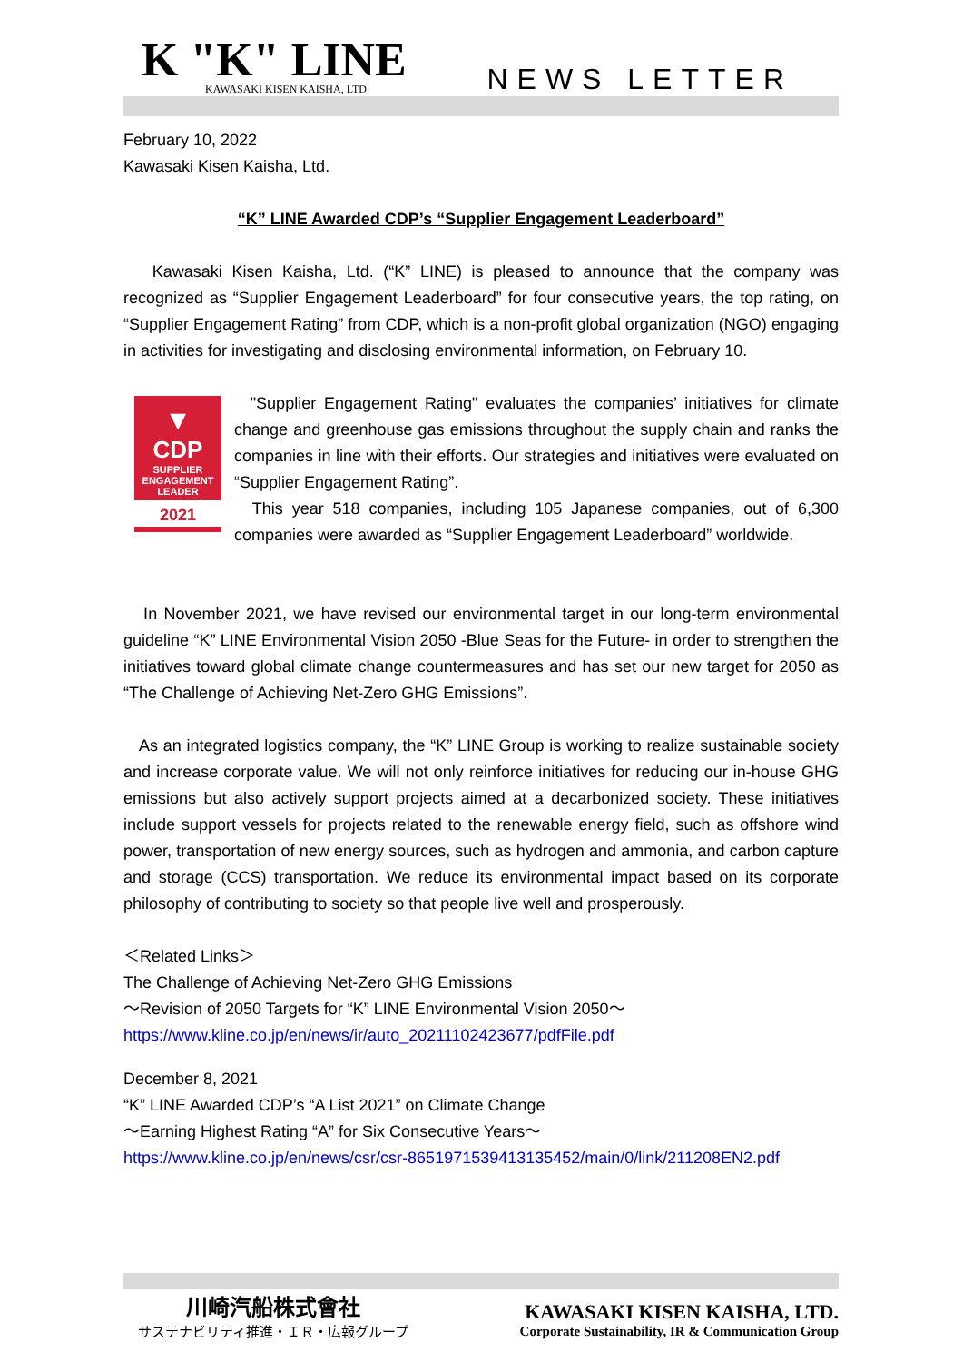K "K" LINE
KAWASAKI KISEN KAISHA, LTD.
NEWS LETTER
February 10, 2022
Kawasaki Kisen Kaisha, Ltd.
“K” LINE Awarded CDP’s “Supplier Engagement Leaderboard”
Kawasaki Kisen Kaisha, Ltd. (“K” LINE) is pleased to announce that the company was recognized as “Supplier Engagement Leaderboard” for four consecutive years, the top rating, on “Supplier Engagement Rating” from CDP, which is a non-profit global organization (NGO) engaging in activities for investigating and disclosing environmental information, on February 10.
▼
CDP
SUPPLIER
ENGAGEMENT
LEADER
2021
"Supplier Engagement Rating" evaluates the companies’ initiatives for climate change and greenhouse gas emissions throughout the supply chain and ranks the companies in line with their efforts. Our strategies and initiatives were evaluated on “Supplier Engagement Rating”.
This year 518 companies, including 105 Japanese companies, out of 6,300 companies were awarded as “Supplier Engagement Leaderboard” worldwide.
In November 2021, we have revised our environmental target in our long-term environmental guideline “K” LINE Environmental Vision 2050 -Blue Seas for the Future- in order to strengthen the initiatives toward global climate change countermeasures and has set our new target for 2050 as “The Challenge of Achieving Net-Zero GHG Emissions”.
As an integrated logistics company, the “K” LINE Group is working to realize sustainable society and increase corporate value. We will not only reinforce initiatives for reducing our in-house GHG emissions but also actively support projects aimed at a decarbonized society. These initiatives include support vessels for projects related to the renewable energy field, such as offshore wind power, transportation of new energy sources, such as hydrogen and ammonia, and carbon capture and storage (CCS) transportation. We reduce its environmental impact based on its corporate philosophy of contributing to society so that people live well and prosperously.
＜Related Links＞
The Challenge of Achieving Net-Zero GHG Emissions
～Revision of 2050 Targets for “K” LINE Environmental Vision 2050～
https://www.kline.co.jp/en/news/ir/auto_20211102423677/pdfFile.pdf
December 8, 2021
“K” LINE Awarded CDP’s “A List 2021” on Climate Change
～Earning Highest Rating “A” for Six Consecutive Years～
https://www.kline.co.jp/en/news/csr/csr-8651971539413135452/main/0/link/211208EN2.pdf
川崎汽船株式會社
サステナビリティ推進・ＩＲ・広報グループ
KAWASAKI KISEN KAISHA, LTD.
Corporate Sustainability, IR & Communication Group